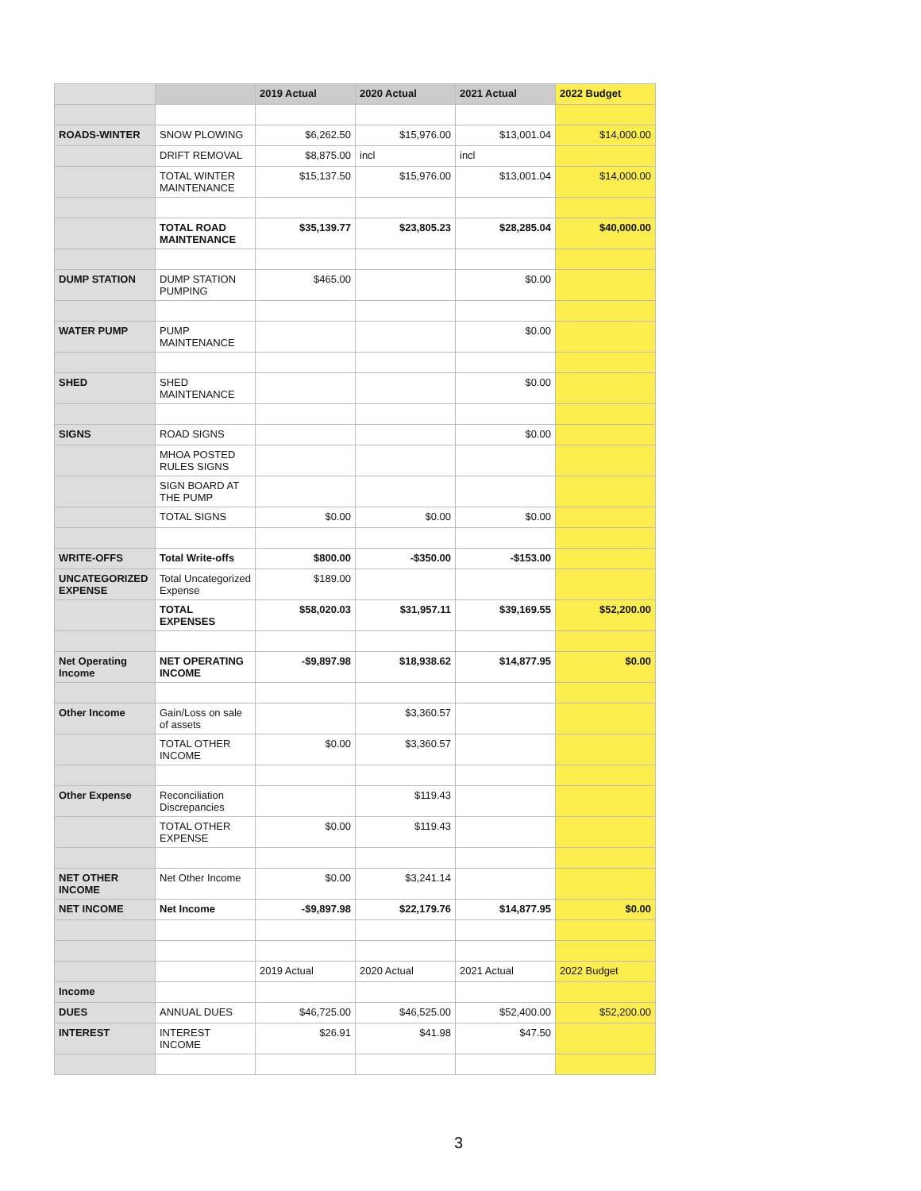| | | 2019 Actual | 2020 Actual | 2021 Actual | 2022 Budget |
| --- | --- | --- | --- | --- | --- |
| ROADS-WINTER | SNOW PLOWING | $6,262.50 | $15,976.00 | $13,001.04 | $14,000.00 |
| | DRIFT REMOVAL | $8,875.00 | incl | incl | |
| | TOTAL WINTER MAINTENANCE | $15,137.50 | $15,976.00 | $13,001.04 | $14,000.00 |
| | TOTAL ROAD MAINTENANCE | $35,139.77 | $23,805.23 | $28,285.04 | $40,000.00 |
| DUMP STATION | DUMP STATION PUMPING | $465.00 | | $0.00 | |
| WATER PUMP | PUMP MAINTENANCE | | | $0.00 | |
| SHED | SHED MAINTENANCE | | | $0.00 | |
| SIGNS | ROAD SIGNS | | | $0.00 | |
| | MHOA POSTED RULES SIGNS | | | | |
| | SIGN BOARD AT THE PUMP | | | | |
| | TOTAL SIGNS | $0.00 | $0.00 | $0.00 | |
| WRITE-OFFS | Total Write-offs | $800.00 | -$350.00 | -$153.00 | |
| UNCATEGORIZED EXPENSE | Total Uncategorized Expense | $189.00 | | | |
| | TOTAL EXPENSES | $58,020.03 | $31,957.11 | $39,169.55 | $52,200.00 |
| Net Operating Income | NET OPERATING INCOME | -$9,897.98 | $18,938.62 | $14,877.95 | $0.00 |
| Other Income | Gain/Loss on sale of assets | | $3,360.57 | | |
| | TOTAL OTHER INCOME | $0.00 | $3,360.57 | | |
| Other Expense | Reconciliation Discrepancies | | $119.43 | | |
| | TOTAL OTHER EXPENSE | $0.00 | $119.43 | | |
| NET OTHER INCOME | Net Other Income | $0.00 | $3,241.14 | | |
| NET INCOME | Net Income | -$9,897.98 | $22,179.76 | $14,877.95 | $0.00 |
| | | 2019 Actual | 2020 Actual | 2021 Actual | 2022 Budget |
| Income | | | | | |
| DUES | ANNUAL DUES | $46,725.00 | $46,525.00 | $52,400.00 | $52,200.00 |
| INTEREST | INTEREST INCOME | $26.91 | $41.98 | $47.50 | |
3